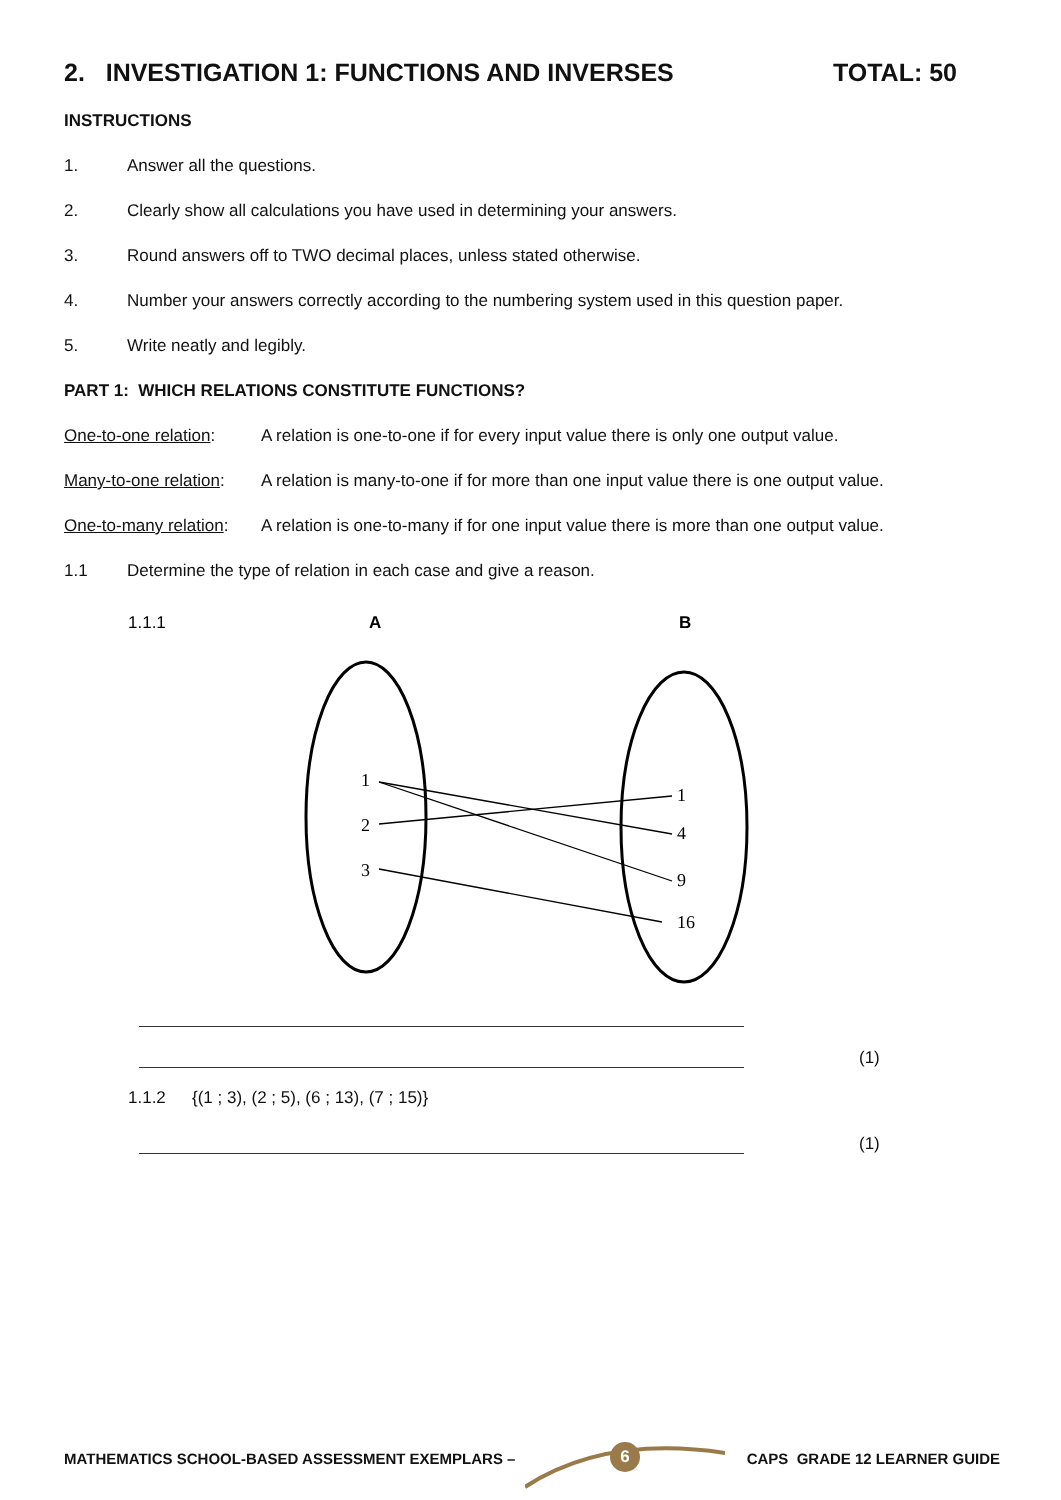2. INVESTIGATION 1: FUNCTIONS AND INVERSES TOTAL: 50
INSTRUCTIONS
1. Answer all the questions.
2. Clearly show all calculations you have used in determining your answers.
3. Round answers off to TWO decimal places, unless stated otherwise.
4. Number your answers correctly according to the numbering system used in this question paper.
5. Write neatly and legibly.
PART 1: WHICH RELATIONS CONSTITUTE FUNCTIONS?
One-to-one relation: A relation is one-to-one if for every input value there is only one output value.
Many-to-one relation: A relation is many-to-one if for more than one input value there is one output value.
One-to-many relation: A relation is one-to-many if for one input value there is more than one output value.
1.1 Determine the type of relation in each case and give a reason.
1.1.1
A
B
1
2
3
1
4
9
16
(1)
1.1.2 {(1 ; 3), (2 ; 5), (6 ; 13), (7 ; 15)}
(1)
6
MATHEMATICS SCHOOL-BASED ASSESSMENT EXEMPLARS – CAPS GRADE 12 LEARNER GUIDE